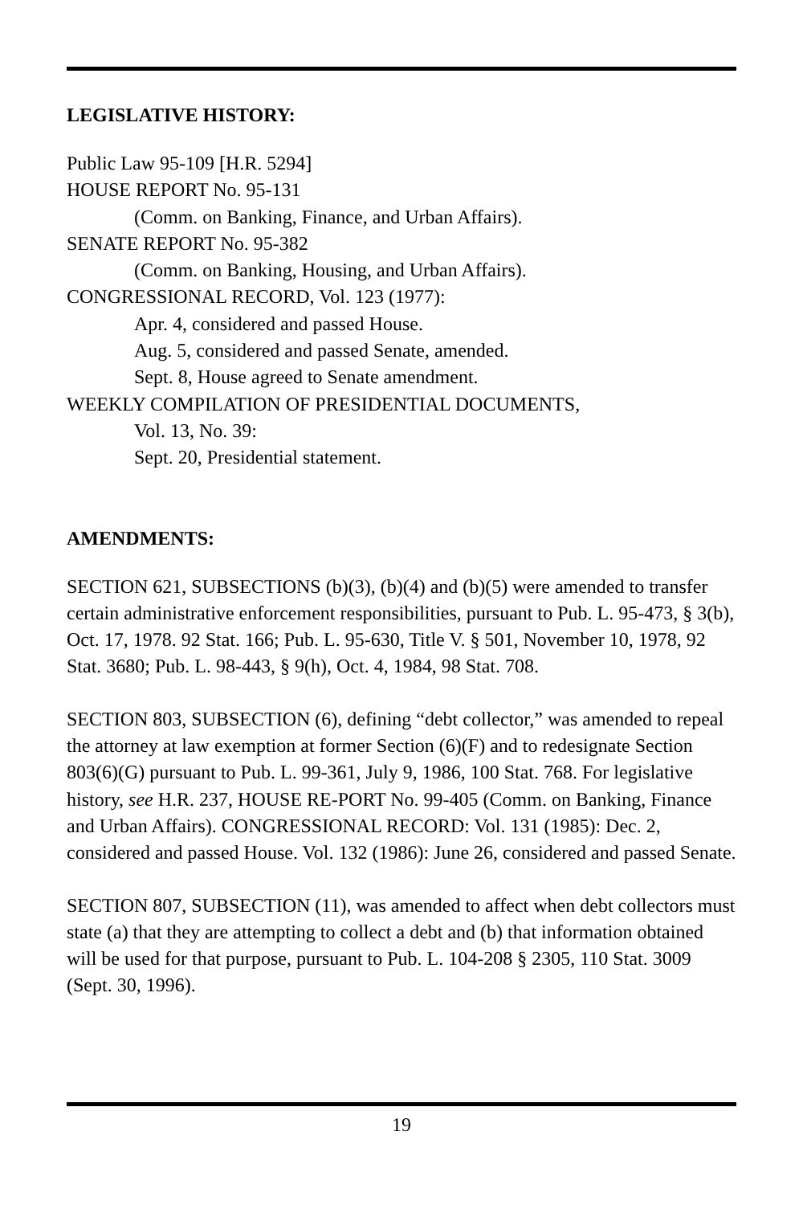LEGISLATIVE HISTORY:
Public Law 95-109 [H.R. 5294]
HOUSE REPORT No. 95-131
(Comm. on Banking, Finance, and Urban Affairs).
SENATE REPORT No. 95-382
(Comm. on Banking, Housing, and Urban Affairs).
CONGRESSIONAL RECORD, Vol. 123 (1977):
Apr. 4, considered and passed House.
Aug. 5, considered and passed Senate, amended.
Sept. 8, House agreed to Senate amendment.
WEEKLY COMPILATION OF PRESIDENTIAL DOCUMENTS,
Vol. 13, No. 39:
Sept. 20, Presidential statement.
AMENDMENTS:
SECTION 621, SUBSECTIONS (b)(3), (b)(4) and (b)(5) were amended to transfer certain administrative enforcement responsibilities, pursuant to Pub. L. 95-473, § 3(b), Oct. 17, 1978. 92 Stat. 166; Pub. L. 95-630, Title V. § 501, November 10, 1978, 92 Stat. 3680; Pub. L. 98-443, § 9(h), Oct. 4, 1984, 98 Stat. 708.
SECTION 803, SUBSECTION (6), defining “debt collector,” was amended to repeal the attorney at law exemption at former Section (6)(F) and to redesignate Section 803(6)(G) pursuant to Pub. L. 99-361, July 9, 1986, 100 Stat. 768. For legislative history, see H.R. 237, HOUSE RE-PORT No. 99-405 (Comm. on Banking, Finance and Urban Affairs). CONGRESSIONAL RECORD: Vol. 131 (1985): Dec. 2, considered and passed House. Vol. 132 (1986): June 26, considered and passed Senate.
SECTION 807, SUBSECTION (11), was amended to affect when debt collectors must state (a) that they are attempting to collect a debt and (b) that information obtained will be used for that purpose, pursuant to Pub. L. 104-208 § 2305, 110 Stat. 3009 (Sept. 30, 1996).
19